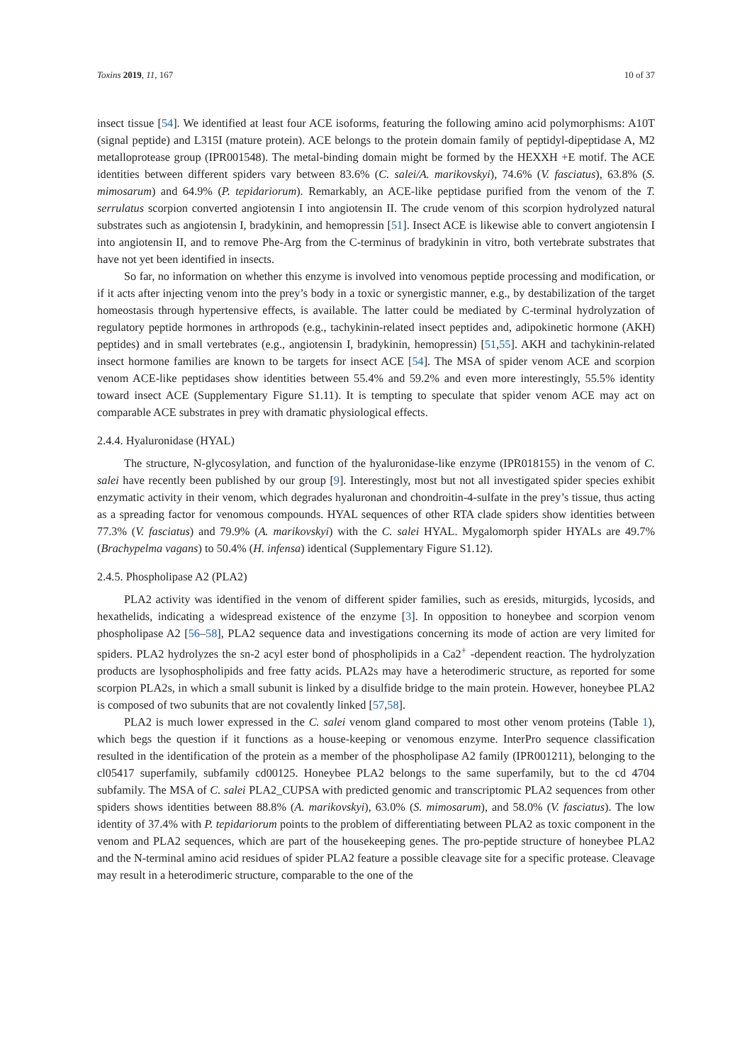Toxins 2019, 11, 167 10 of 37
insect tissue [54]. We identified at least four ACE isoforms, featuring the following amino acid polymorphisms: A10T (signal peptide) and L315I (mature protein). ACE belongs to the protein domain family of peptidyl-dipeptidase A, M2 metalloprotease group (IPR001548). The metal-binding domain might be formed by the HEXXH +E motif. The ACE identities between different spiders vary between 83.6% (C. salei/A. marikovskyi), 74.6% (V. fasciatus), 63.8% (S. mimosarum) and 64.9% (P. tepidariorum). Remarkably, an ACE-like peptidase purified from the venom of the T. serrulatus scorpion converted angiotensin I into angiotensin II. The crude venom of this scorpion hydrolyzed natural substrates such as angiotensin I, bradykinin, and hemopressin [51]. Insect ACE is likewise able to convert angiotensin I into angiotensin II, and to remove Phe-Arg from the C-terminus of bradykinin in vitro, both vertebrate substrates that have not yet been identified in insects.
So far, no information on whether this enzyme is involved into venomous peptide processing and modification, or if it acts after injecting venom into the prey’s body in a toxic or synergistic manner, e.g., by destabilization of the target homeostasis through hypertensive effects, is available. The latter could be mediated by C-terminal hydrolyzation of regulatory peptide hormones in arthropods (e.g., tachykinin-related insect peptides and, adipokinetic hormone (AKH) peptides) and in small vertebrates (e.g., angiotensin I, bradykinin, hemopressin) [51,55]. AKH and tachykinin-related insect hormone families are known to be targets for insect ACE [54]. The MSA of spider venom ACE and scorpion venom ACE-like peptidases show identities between 55.4% and 59.2% and even more interestingly, 55.5% identity toward insect ACE (Supplementary Figure S1.11). It is tempting to speculate that spider venom ACE may act on comparable ACE substrates in prey with dramatic physiological effects.
2.4.4. Hyaluronidase (HYAL)
The structure, N-glycosylation, and function of the hyaluronidase-like enzyme (IPR018155) in the venom of C. salei have recently been published by our group [9]. Interestingly, most but not all investigated spider species exhibit enzymatic activity in their venom, which degrades hyaluronan and chondroitin-4-sulfate in the prey’s tissue, thus acting as a spreading factor for venomous compounds. HYAL sequences of other RTA clade spiders show identities between 77.3% (V. fasciatus) and 79.9% (A. marikovskyi) with the C. salei HYAL. Mygalomorph spider HYALs are 49.7% (Brachypelma vagans) to 50.4% (H. infensa) identical (Supplementary Figure S1.12).
2.4.5. Phospholipase A2 (PLA2)
PLA2 activity was identified in the venom of different spider families, such as eresids, miturgids, lycosids, and hexathelids, indicating a widespread existence of the enzyme [3]. In opposition to honeybee and scorpion venom phospholipase A2 [56–58], PLA2 sequence data and investigations concerning its mode of action are very limited for spiders. PLA2 hydrolyzes the sn-2 acyl ester bond of phospholipids in a Ca2<sup>+</sup> -dependent reaction. The hydrolyzation products are lysophospholipids and free fatty acids. PLA2s may have a heterodimeric structure, as reported for some scorpion PLA2s, in which a small subunit is linked by a disulfide bridge to the main protein. However, honeybee PLA2 is composed of two subunits that are not covalently linked [57,58].
PLA2 is much lower expressed in the C. salei venom gland compared to most other venom proteins (Table 1), which begs the question if it functions as a house-keeping or venomous enzyme. InterPro sequence classification resulted in the identification of the protein as a member of the phospholipase A2 family (IPR001211), belonging to the cl05417 superfamily, subfamily cd00125. Honeybee PLA2 belongs to the same superfamily, but to the cd 4704 subfamily. The MSA of C. salei PLA2_CUPSA with predicted genomic and transcriptomic PLA2 sequences from other spiders shows identities between 88.8% (A. marikovskyi), 63.0% (S. mimosarum), and 58.0% (V. fasciatus). The low identity of 37.4% with P. tepidariorum points to the problem of differentiating between PLA2 as toxic component in the venom and PLA2 sequences, which are part of the housekeeping genes. The pro-peptide structure of honeybee PLA2 and the N-terminal amino acid residues of spider PLA2 feature a possible cleavage site for a specific protease. Cleavage may result in a heterodimeric structure, comparable to the one of the